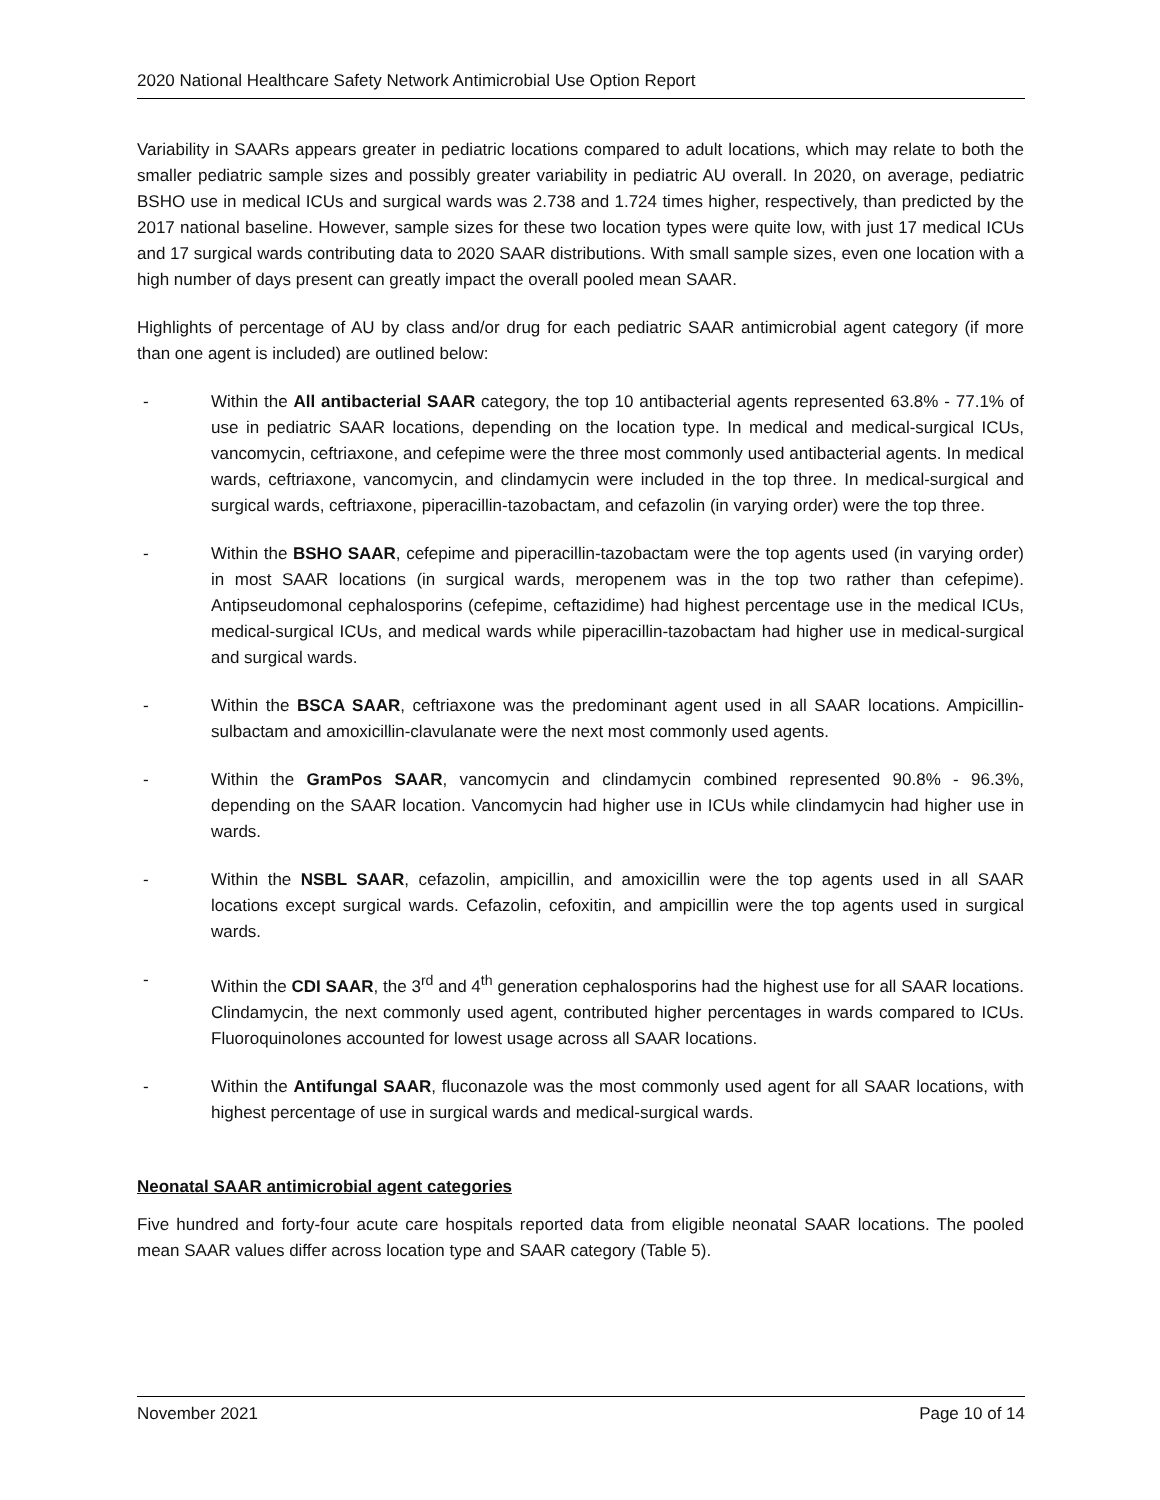2020 National Healthcare Safety Network Antimicrobial Use Option Report
Variability in SAARs appears greater in pediatric locations compared to adult locations, which may relate to both the smaller pediatric sample sizes and possibly greater variability in pediatric AU overall. In 2020, on average, pediatric BSHO use in medical ICUs and surgical wards was 2.738 and 1.724 times higher, respectively, than predicted by the 2017 national baseline. However, sample sizes for these two location types were quite low, with just 17 medical ICUs and 17 surgical wards contributing data to 2020 SAAR distributions. With small sample sizes, even one location with a high number of days present can greatly impact the overall pooled mean SAAR.
Highlights of percentage of AU by class and/or drug for each pediatric SAAR antimicrobial agent category (if more than one agent is included) are outlined below:
- Within the All antibacterial SAAR category, the top 10 antibacterial agents represented 63.8% - 77.1% of use in pediatric SAAR locations, depending on the location type. In medical and medical-surgical ICUs, vancomycin, ceftriaxone, and cefepime were the three most commonly used antibacterial agents. In medical wards, ceftriaxone, vancomycin, and clindamycin were included in the top three. In medical-surgical and surgical wards, ceftriaxone, piperacillin-tazobactam, and cefazolin (in varying order) were the top three.
- Within the BSHO SAAR, cefepime and piperacillin-tazobactam were the top agents used (in varying order) in most SAAR locations (in surgical wards, meropenem was in the top two rather than cefepime). Antipseudomonal cephalosporins (cefepime, ceftazidime) had highest percentage use in the medical ICUs, medical-surgical ICUs, and medical wards while piperacillin-tazobactam had higher use in medical-surgical and surgical wards.
- Within the BSCA SAAR, ceftriaxone was the predominant agent used in all SAAR locations. Ampicillin-sulbactam and amoxicillin-clavulanate were the next most commonly used agents.
- Within the GramPos SAAR, vancomycin and clindamycin combined represented 90.8% - 96.3%, depending on the SAAR location. Vancomycin had higher use in ICUs while clindamycin had higher use in wards.
- Within the NSBL SAAR, cefazolin, ampicillin, and amoxicillin were the top agents used in all SAAR locations except surgical wards. Cefazolin, cefoxitin, and ampicillin were the top agents used in surgical wards.
- Within the CDI SAAR, the 3<sup>rd</sup> and 4<sup>th</sup> generation cephalosporins had the highest use for all SAAR locations. Clindamycin, the next commonly used agent, contributed higher percentages in wards compared to ICUs. Fluoroquinolones accounted for lowest usage across all SAAR locations.
- Within the Antifungal SAAR, fluconazole was the most commonly used agent for all SAAR locations, with highest percentage of use in surgical wards and medical-surgical wards.
Neonatal SAAR antimicrobial agent categories
Five hundred and forty-four acute care hospitals reported data from eligible neonatal SAAR locations. The pooled mean SAAR values differ across location type and SAAR category (Table 5).
November 2021 Page 10 of 14